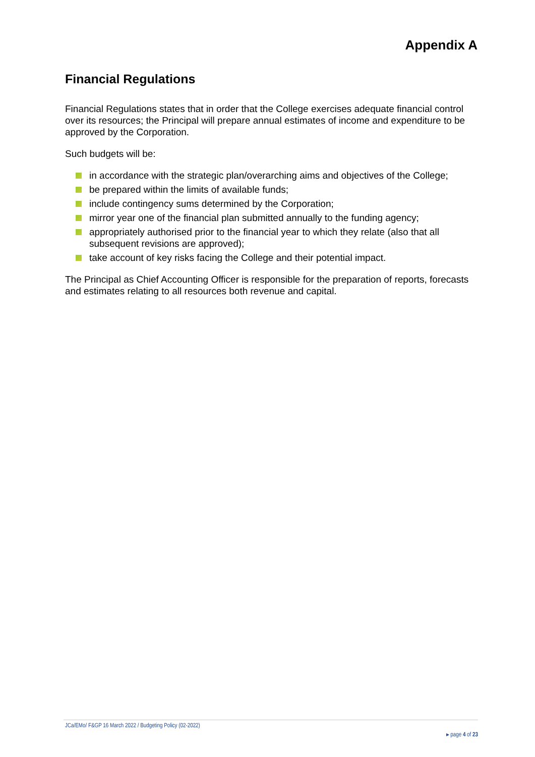Appendix A
Financial Regulations
Financial Regulations states that in order that the College exercises adequate financial control over its resources; the Principal will prepare annual estimates of income and expenditure to be approved by the Corporation.
Such budgets will be:
in accordance with the strategic plan/overarching aims and objectives of the College;
be prepared within the limits of available funds;
include contingency sums determined by the Corporation;
mirror year one of the financial plan submitted annually to the funding agency;
appropriately authorised prior to the financial year to which they relate (also that all subsequent revisions are approved);
take account of key risks facing the College and their potential impact.
The Principal as Chief Accounting Officer is responsible for the preparation of reports, forecasts and estimates relating to all resources both revenue and capital.
JCa/EMo/ F&GP 16 March 2022 / Budgeting Policy (02-2022)
▸ page 4 of 23